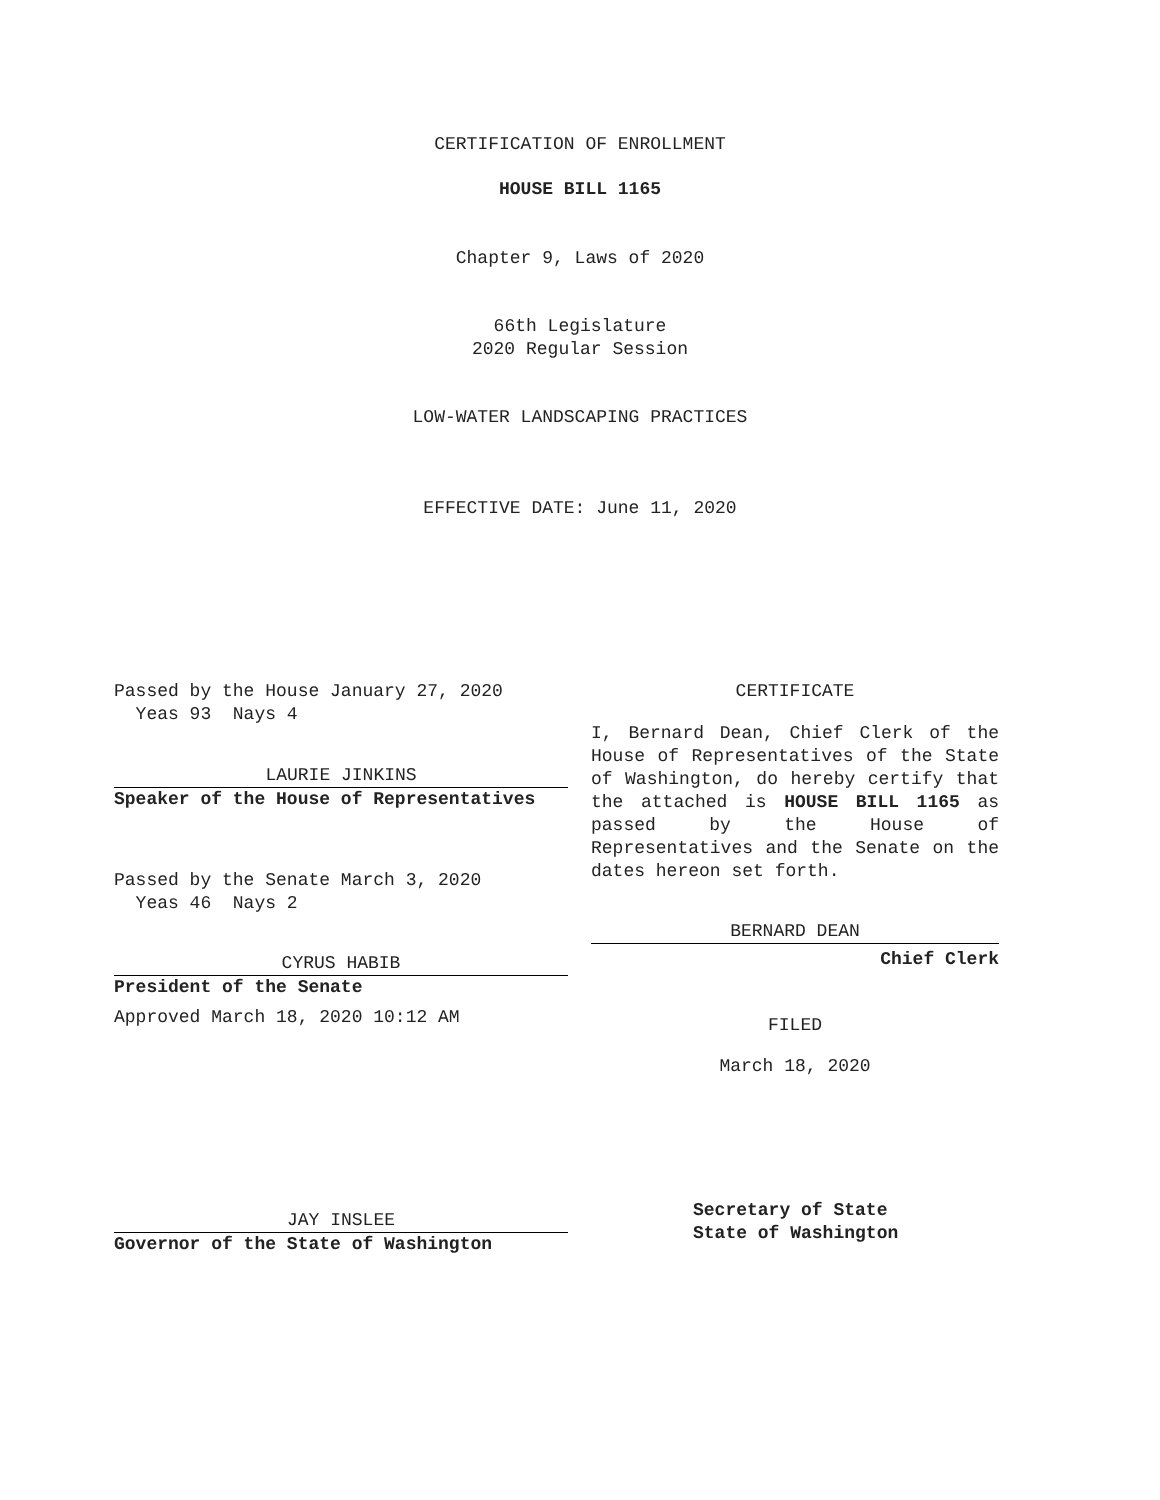CERTIFICATION OF ENROLLMENT
HOUSE BILL 1165
Chapter 9, Laws of 2020
66th Legislature
2020 Regular Session
LOW-WATER LANDSCAPING PRACTICES
EFFECTIVE DATE: June 11, 2020
Passed by the House January 27, 2020
Yeas 93 Nays 4
LAURIE JINKINS
Speaker of the House of Representatives
Passed by the Senate March 3, 2020
Yeas 46 Nays 2
CYRUS HABIB
President of the Senate
Approved March 18, 2020 10:12 AM
JAY INSLEE
Governor of the State of Washington
CERTIFICATE
I, Bernard Dean, Chief Clerk of the House of Representatives of the State of Washington, do hereby certify that the attached is HOUSE BILL 1165 as passed by the House of Representatives and the Senate on the dates hereon set forth.
BERNARD DEAN
Chief Clerk
FILED
March 18, 2020
Secretary of State
State of Washington